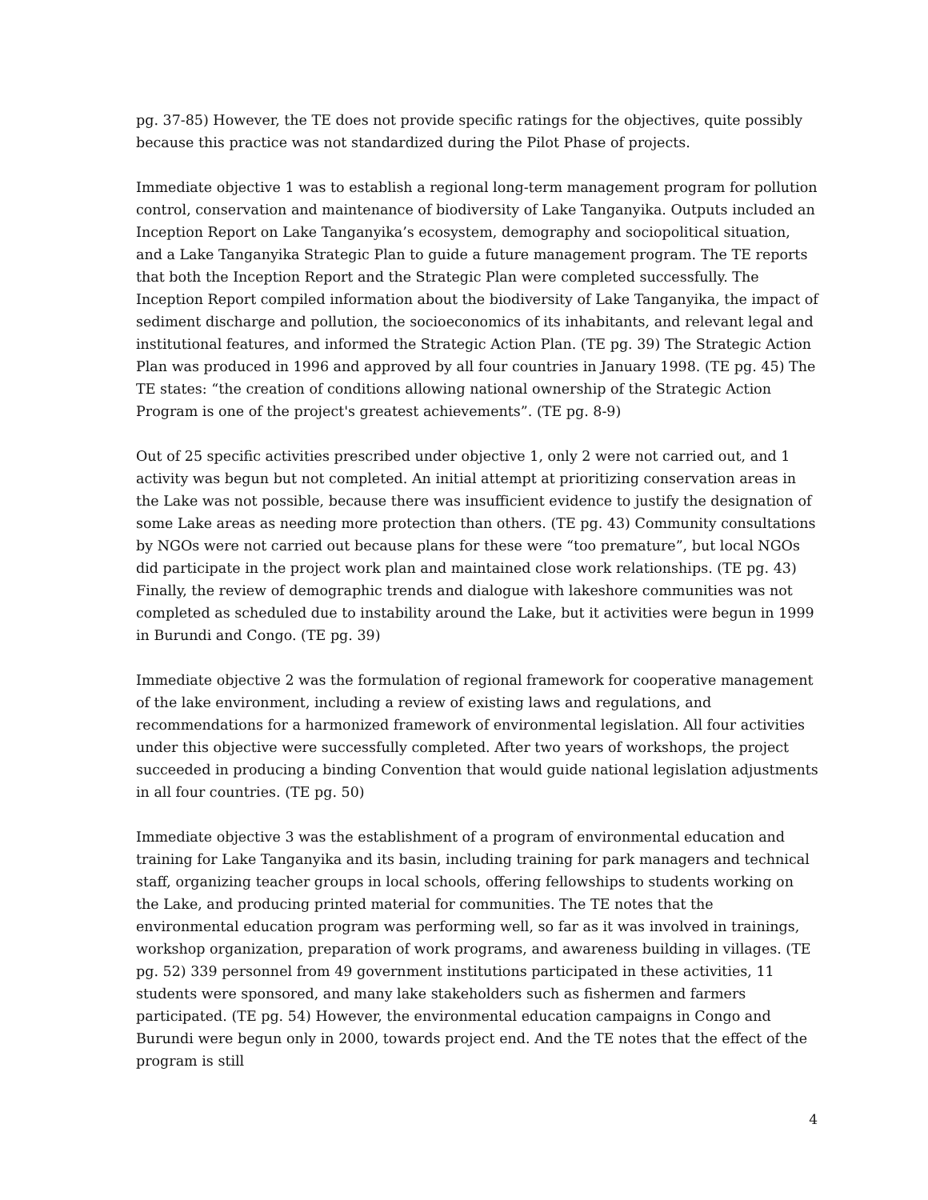pg. 37-85) However, the TE does not provide specific ratings for the objectives, quite possibly because this practice was not standardized during the Pilot Phase of projects.
Immediate objective 1 was to establish a regional long-term management program for pollution control, conservation and maintenance of biodiversity of Lake Tanganyika. Outputs included an Inception Report on Lake Tanganyika’s ecosystem, demography and sociopolitical situation, and a Lake Tanganyika Strategic Plan to guide a future management program. The TE reports that both the Inception Report and the Strategic Plan were completed successfully. The Inception Report compiled information about the biodiversity of Lake Tanganyika, the impact of sediment discharge and pollution, the socioeconomics of its inhabitants, and relevant legal and institutional features, and informed the Strategic Action Plan. (TE pg. 39) The Strategic Action Plan was produced in 1996 and approved by all four countries in January 1998. (TE pg. 45) The TE states: “the creation of conditions allowing national ownership of the Strategic Action Program is one of the project's greatest achievements”. (TE pg. 8-9)
Out of 25 specific activities prescribed under objective 1, only 2 were not carried out, and 1 activity was begun but not completed. An initial attempt at prioritizing conservation areas in the Lake was not possible, because there was insufficient evidence to justify the designation of some Lake areas as needing more protection than others. (TE pg. 43) Community consultations by NGOs were not carried out because plans for these were “too premature”, but local NGOs did participate in the project work plan and maintained close work relationships. (TE pg. 43) Finally, the review of demographic trends and dialogue with lakeshore communities was not completed as scheduled due to instability around the Lake, but it activities were begun in 1999 in Burundi and Congo. (TE pg. 39)
Immediate objective 2 was the formulation of regional framework for cooperative management of the lake environment, including a review of existing laws and regulations, and recommendations for a harmonized framework of environmental legislation. All four activities under this objective were successfully completed. After two years of workshops, the project succeeded in producing a binding Convention that would guide national legislation adjustments in all four countries. (TE pg. 50)
Immediate objective 3 was the establishment of a program of environmental education and training for Lake Tanganyika and its basin, including training for park managers and technical staff, organizing teacher groups in local schools, offering fellowships to students working on the Lake, and producing printed material for communities. The TE notes that the environmental education program was performing well, so far as it was involved in trainings, workshop organization, preparation of work programs, and awareness building in villages. (TE pg. 52) 339 personnel from 49 government institutions participated in these activities, 11 students were sponsored, and many lake stakeholders such as fishermen and farmers participated. (TE pg. 54) However, the environmental education campaigns in Congo and Burundi were begun only in 2000, towards project end. And the TE notes that the effect of the program is still
4